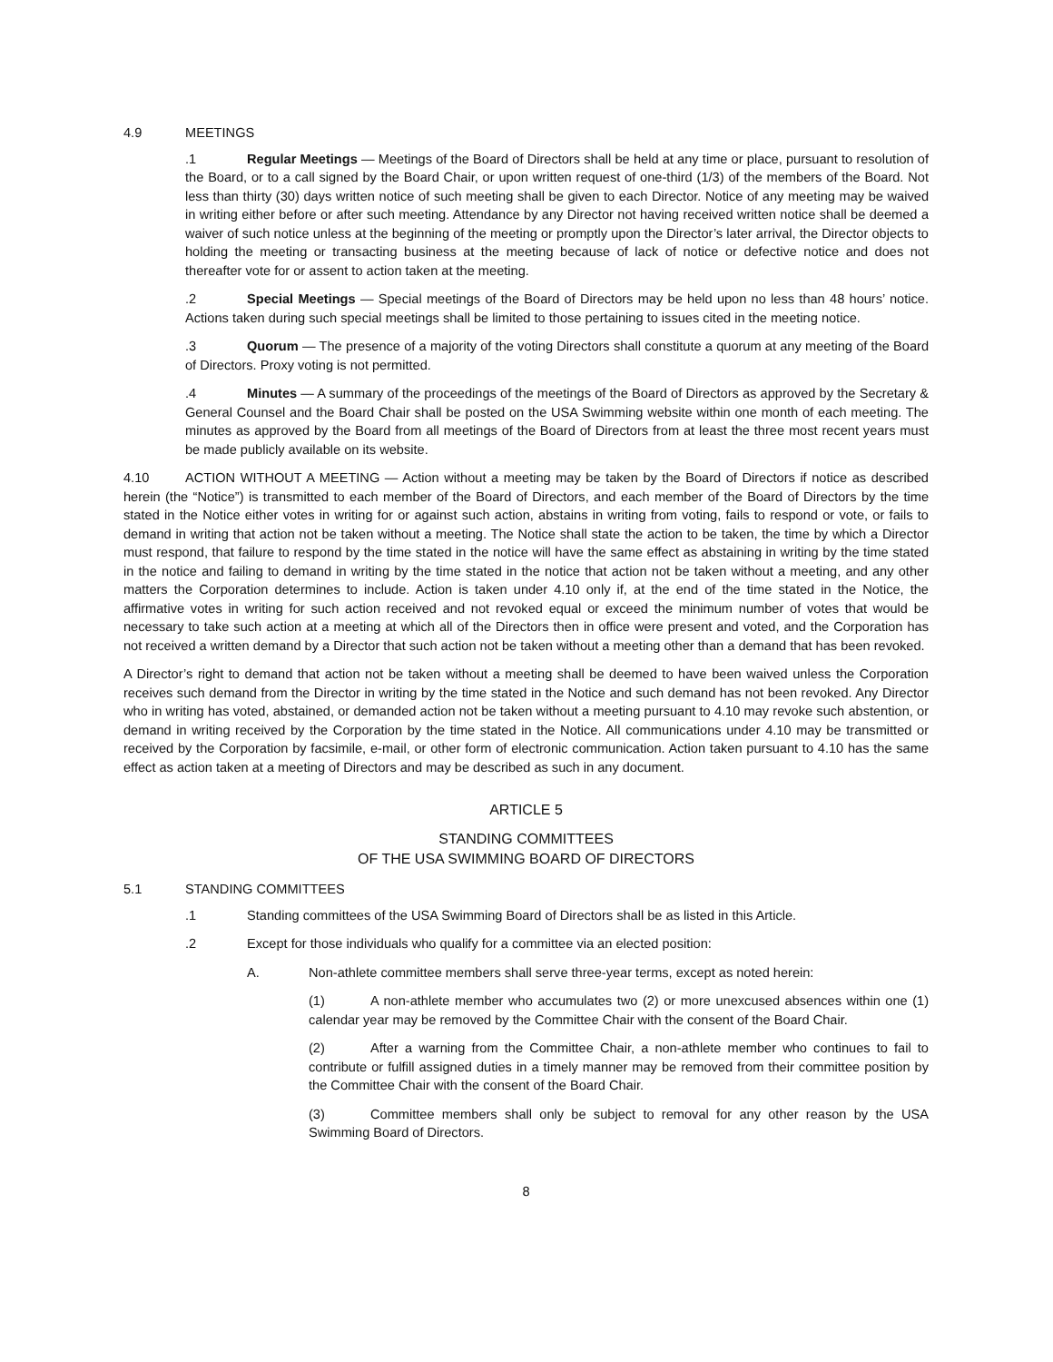4.9 MEETINGS
.1 Regular Meetings — Meetings of the Board of Directors shall be held at any time or place, pursuant to resolution of the Board, or to a call signed by the Board Chair, or upon written request of one-third (1/3) of the members of the Board. Not less than thirty (30) days written notice of such meeting shall be given to each Director. Notice of any meeting may be waived in writing either before or after such meeting. Attendance by any Director not having received written notice shall be deemed a waiver of such notice unless at the beginning of the meeting or promptly upon the Director’s later arrival, the Director objects to holding the meeting or transacting business at the meeting because of lack of notice or defective notice and does not thereafter vote for or assent to action taken at the meeting.
.2 Special Meetings — Special meetings of the Board of Directors may be held upon no less than 48 hours’ notice. Actions taken during such special meetings shall be limited to those pertaining to issues cited in the meeting notice.
.3 Quorum — The presence of a majority of the voting Directors shall constitute a quorum at any meeting of the Board of Directors. Proxy voting is not permitted.
.4 Minutes — A summary of the proceedings of the meetings of the Board of Directors as approved by the Secretary & General Counsel and the Board Chair shall be posted on the USA Swimming website within one month of each meeting. The minutes as approved by the Board from all meetings of the Board of Directors from at least the three most recent years must be made publicly available on its website.
4.10 ACTION WITHOUT A MEETING — Action without a meeting may be taken by the Board of Directors if notice as described herein (the “Notice”) is transmitted to each member of the Board of Directors, and each member of the Board of Directors by the time stated in the Notice either votes in writing for or against such action, abstains in writing from voting, fails to respond or vote, or fails to demand in writing that action not be taken without a meeting. The Notice shall state the action to be taken, the time by which a Director must respond, that failure to respond by the time stated in the notice will have the same effect as abstaining in writing by the time stated in the notice and failing to demand in writing by the time stated in the notice that action not be taken without a meeting, and any other matters the Corporation determines to include. Action is taken under 4.10 only if, at the end of the time stated in the Notice, the affirmative votes in writing for such action received and not revoked equal or exceed the minimum number of votes that would be necessary to take such action at a meeting at which all of the Directors then in office were present and voted, and the Corporation has not received a written demand by a Director that such action not be taken without a meeting other than a demand that has been revoked.
A Director’s right to demand that action not be taken without a meeting shall be deemed to have been waived unless the Corporation receives such demand from the Director in writing by the time stated in the Notice and such demand has not been revoked. Any Director who in writing has voted, abstained, or demanded action not be taken without a meeting pursuant to 4.10 may revoke such abstention, or demand in writing received by the Corporation by the time stated in the Notice. All communications under 4.10 may be transmitted or received by the Corporation by facsimile, e-mail, or other form of electronic communication. Action taken pursuant to 4.10 has the same effect as action taken at a meeting of Directors and may be described as such in any document.
ARTICLE 5
STANDING COMMITTEES
OF THE USA SWIMMING BOARD OF DIRECTORS
5.1 STANDING COMMITTEES
.1 Standing committees of the USA Swimming Board of Directors shall be as listed in this Article.
.2 Except for those individuals who qualify for a committee via an elected position:
A. Non-athlete committee members shall serve three-year terms, except as noted herein:
(1) A non-athlete member who accumulates two (2) or more unexcused absences within one (1) calendar year may be removed by the Committee Chair with the consent of the Board Chair.
(2) After a warning from the Committee Chair, a non-athlete member who continues to fail to contribute or fulfill assigned duties in a timely manner may be removed from their committee position by the Committee Chair with the consent of the Board Chair.
(3) Committee members shall only be subject to removal for any other reason by the USA Swimming Board of Directors.
8